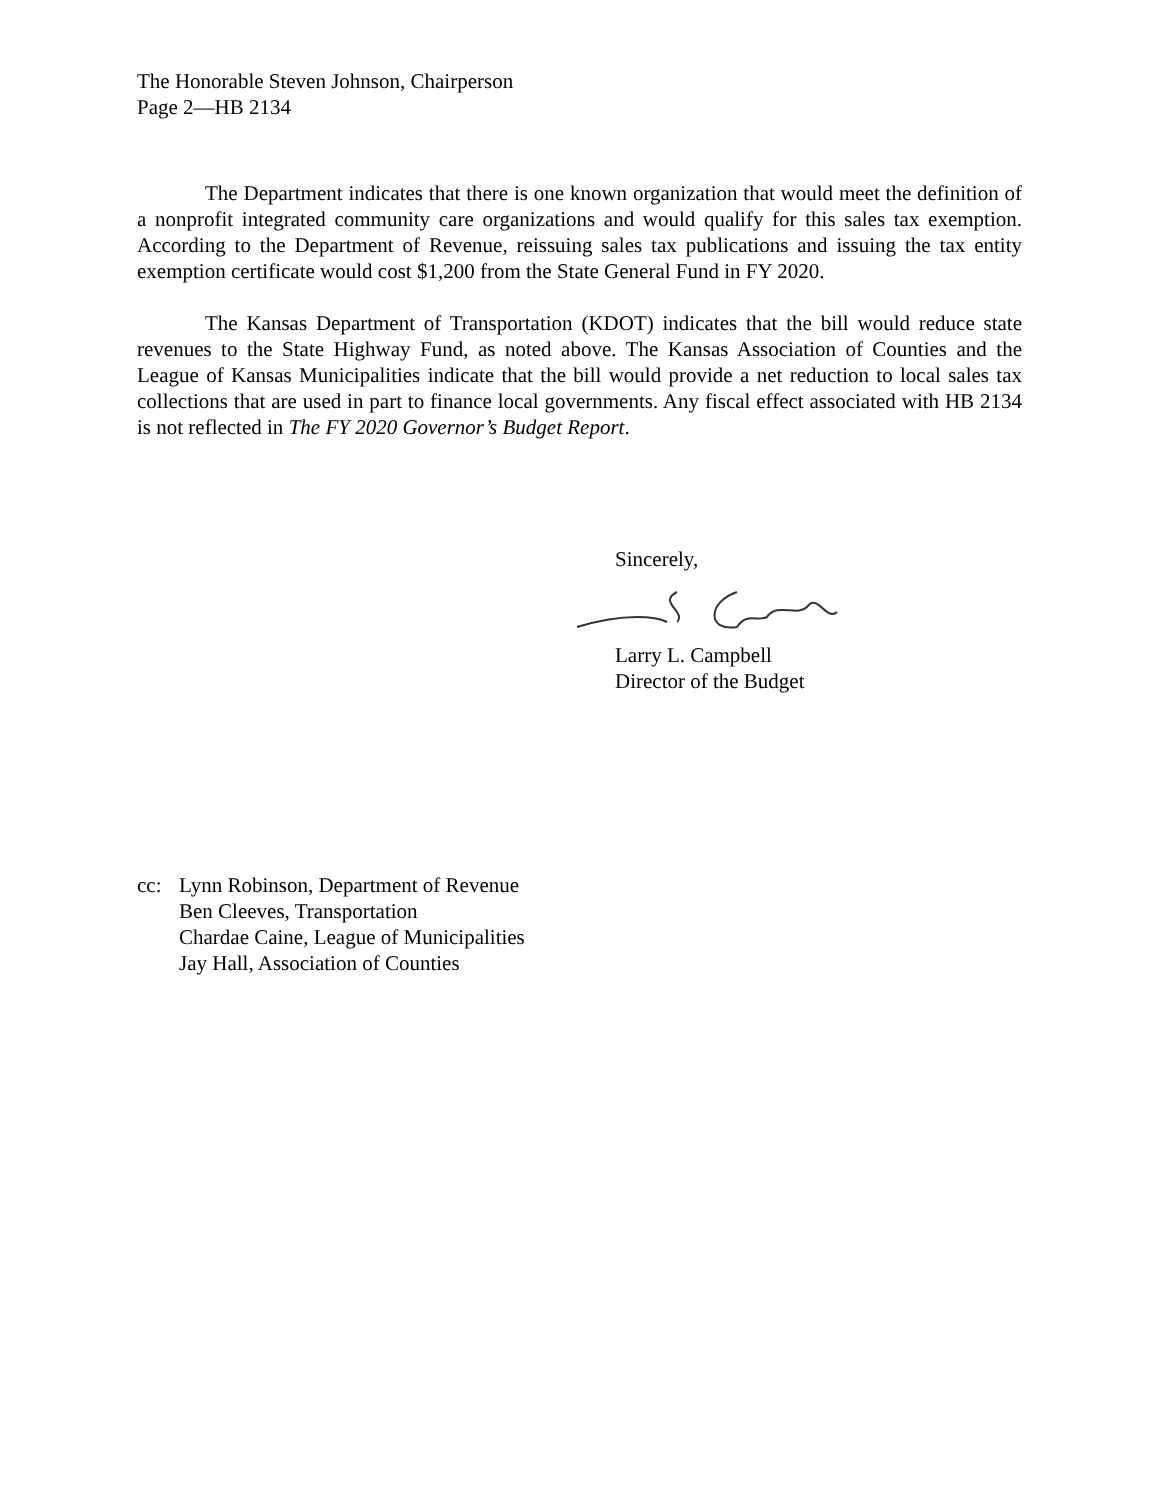The Honorable Steven Johnson, Chairperson
Page 2—HB 2134
The Department indicates that there is one known organization that would meet the definition of a nonprofit integrated community care organizations and would qualify for this sales tax exemption. According to the Department of Revenue, reissuing sales tax publications and issuing the tax entity exemption certificate would cost $1,200 from the State General Fund in FY 2020.
The Kansas Department of Transportation (KDOT) indicates that the bill would reduce state revenues to the State Highway Fund, as noted above. The Kansas Association of Counties and the League of Kansas Municipalities indicate that the bill would provide a net reduction to local sales tax collections that are used in part to finance local governments. Any fiscal effect associated with HB 2134 is not reflected in The FY 2020 Governor’s Budget Report.
Sincerely,
Larry L. Campbell
Director of the Budget
cc: Lynn Robinson, Department of Revenue
Ben Cleeves, Transportation
Chardae Caine, League of Municipalities
Jay Hall, Association of Counties